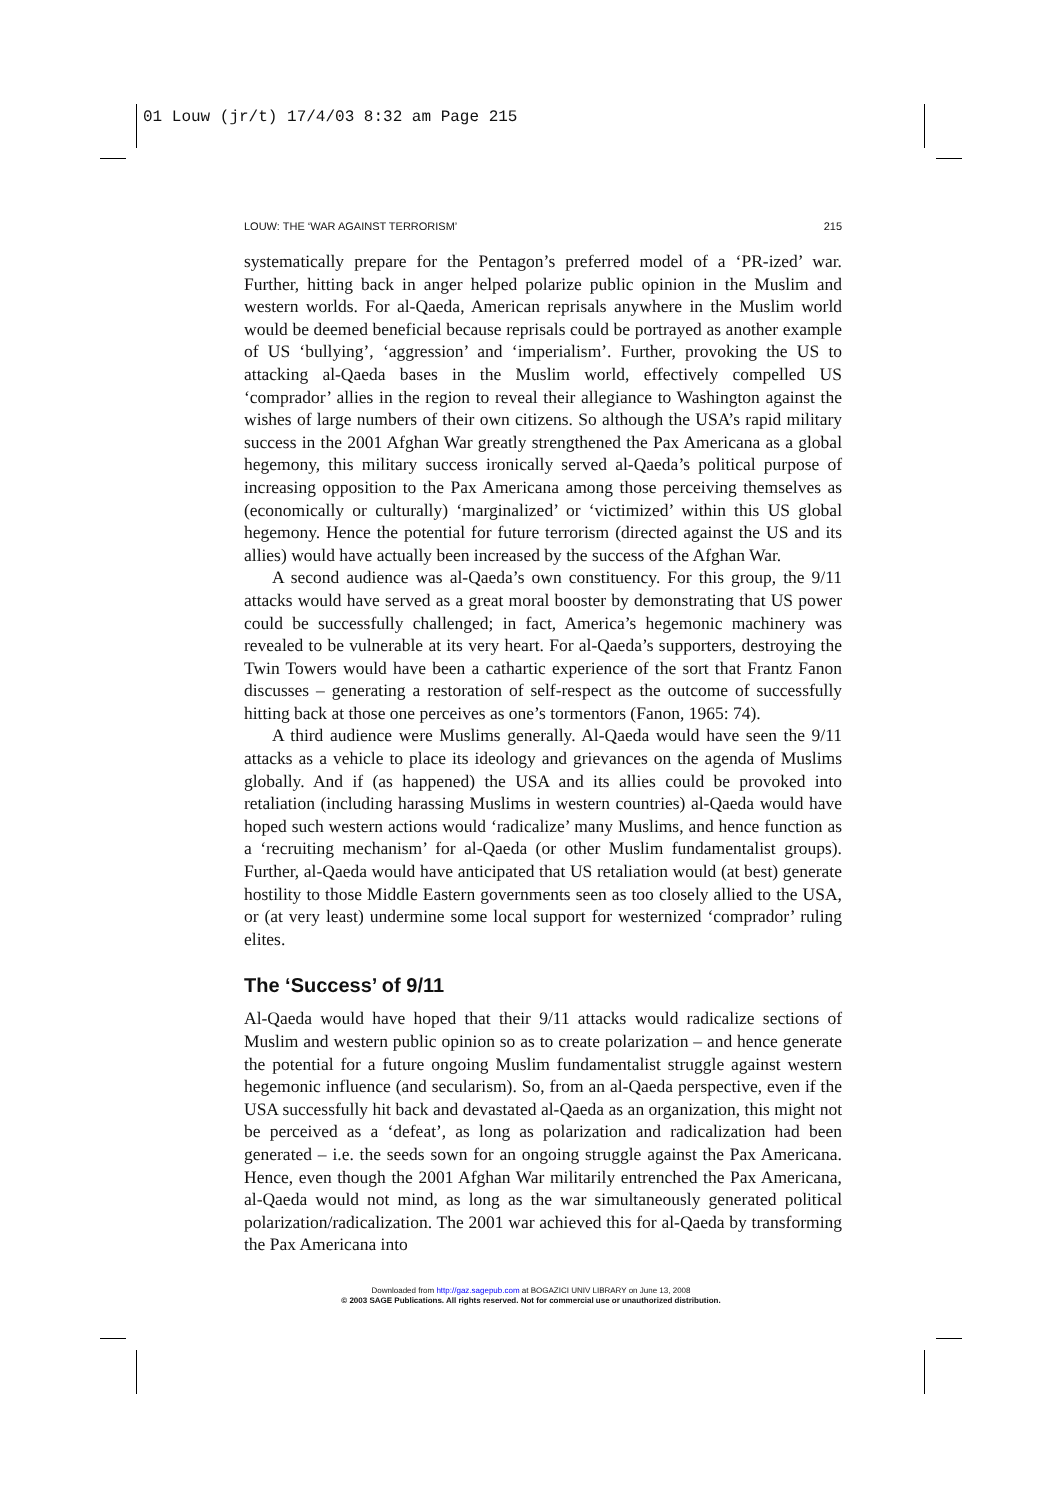01 Louw (jr/t) 17/4/03 8:32 am Page 215
LOUW: THE ‘WAR AGAINST TERRORISM’ 215
systematically prepare for the Pentagon’s preferred model of a ‘PR-ized’ war. Further, hitting back in anger helped polarize public opinion in the Muslim and western worlds. For al-Qaeda, American reprisals anywhere in the Muslim world would be deemed beneficial because reprisals could be portrayed as another example of US ‘bullying’, ‘aggression’ and ‘imperialism’. Further, provoking the US to attacking al-Qaeda bases in the Muslim world, effectively compelled US ‘comprador’ allies in the region to reveal their allegiance to Washington against the wishes of large numbers of their own citizens. So although the USA’s rapid military success in the 2001 Afghan War greatly strengthened the Pax Americana as a global hegemony, this military success ironically served al-Qaeda’s political purpose of increasing opposition to the Pax Americana among those perceiving themselves as (economically or culturally) ‘marginalized’ or ‘victimized’ within this US global hegemony. Hence the potential for future terrorism (directed against the US and its allies) would have actually been increased by the success of the Afghan War.
A second audience was al-Qaeda’s own constituency. For this group, the 9/11 attacks would have served as a great moral booster by demonstrating that US power could be successfully challenged; in fact, America’s hegemonic machinery was revealed to be vulnerable at its very heart. For al-Qaeda’s supporters, destroying the Twin Towers would have been a cathartic experience of the sort that Frantz Fanon discusses – generating a restoration of self-respect as the outcome of successfully hitting back at those one perceives as one’s tormentors (Fanon, 1965: 74).
A third audience were Muslims generally. Al-Qaeda would have seen the 9/11 attacks as a vehicle to place its ideology and grievances on the agenda of Muslims globally. And if (as happened) the USA and its allies could be provoked into retaliation (including harassing Muslims in western countries) al-Qaeda would have hoped such western actions would ‘radicalize’ many Muslims, and hence function as a ‘recruiting mechanism’ for al-Qaeda (or other Muslim fundamentalist groups). Further, al-Qaeda would have anticipated that US retaliation would (at best) generate hostility to those Middle Eastern governments seen as too closely allied to the USA, or (at very least) undermine some local support for westernized ‘comprador’ ruling elites.
The ‘Success’ of 9/11
Al-Qaeda would have hoped that their 9/11 attacks would radicalize sections of Muslim and western public opinion so as to create polarization – and hence generate the potential for a future ongoing Muslim fundamentalist struggle against western hegemonic influence (and secularism). So, from an al-Qaeda perspective, even if the USA successfully hit back and devastated al-Qaeda as an organization, this might not be perceived as a ‘defeat’, as long as polarization and radicalization had been generated – i.e. the seeds sown for an ongoing struggle against the Pax Americana. Hence, even though the 2001 Afghan War militarily entrenched the Pax Americana, al-Qaeda would not mind, as long as the war simultaneously generated political polarization/radicalization. The 2001 war achieved this for al-Qaeda by transforming the Pax Americana into
Downloaded from http://gaz.sagepub.com at BOGAZICI UNIV LIBRARY on June 13, 2008
© 2003 SAGE Publications. All rights reserved. Not for commercial use or unauthorized distribution.